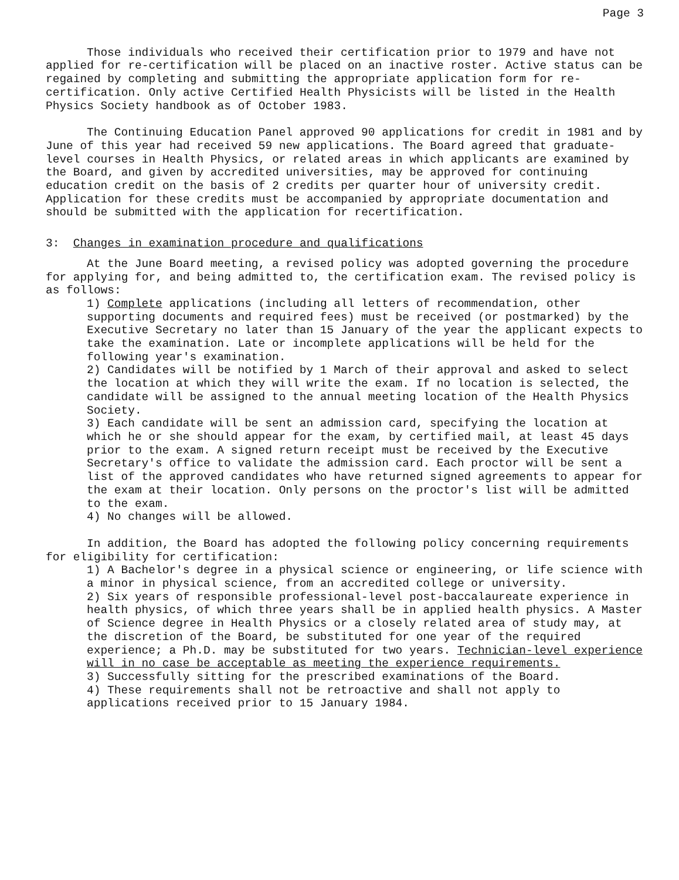Page 3
Those individuals who received their certification prior to 1979 and have not applied for re-certification will be placed on an inactive roster. Active status can be regained by completing and submitting the appropriate application form for re-certification. Only active Certified Health Physicists will be listed in the Health Physics Society handbook as of October 1983.
The Continuing Education Panel approved 90 applications for credit in 1981 and by June of this year had received 59 new applications. The Board agreed that graduate-level courses in Health Physics, or related areas in which applicants are examined by the Board, and given by accredited universities, may be approved for continuing education credit on the basis of 2 credits per quarter hour of university credit. Application for these credits must be accompanied by appropriate documentation and should be submitted with the application for recertification.
3: Changes in examination procedure and qualifications
At the June Board meeting, a revised policy was adopted governing the procedure for applying for, and being admitted to, the certification exam. The revised policy is as follows:
1) Complete applications (including all letters of recommendation, other supporting documents and required fees) must be received (or postmarked) by the Executive Secretary no later than 15 January of the year the applicant expects to take the examination. Late or incomplete applications will be held for the following year's examination.
2) Candidates will be notified by 1 March of their approval and asked to select the location at which they will write the exam. If no location is selected, the candidate will be assigned to the annual meeting location of the Health Physics Society.
3) Each candidate will be sent an admission card, specifying the location at which he or she should appear for the exam, by certified mail, at least 45 days prior to the exam. A signed return receipt must be received by the Executive Secretary's office to validate the admission card. Each proctor will be sent a list of the approved candidates who have returned signed agreements to appear for the exam at their location. Only persons on the proctor's list will be admitted to the exam.
4) No changes will be allowed.
In addition, the Board has adopted the following policy concerning requirements for eligibility for certification:
1) A Bachelor's degree in a physical science or engineering, or life science with a minor in physical science, from an accredited college or university.
2) Six years of responsible professional-level post-baccalaureate experience in health physics, of which three years shall be in applied health physics. A Master of Science degree in Health Physics or a closely related area of study may, at the discretion of the Board, be substituted for one year of the required experience; a Ph.D. may be substituted for two years. Technician-level experience will in no case be acceptable as meeting the experience requirements.
3) Successfully sitting for the prescribed examinations of the Board.
4) These requirements shall not be retroactive and shall not apply to applications received prior to 15 January 1984.